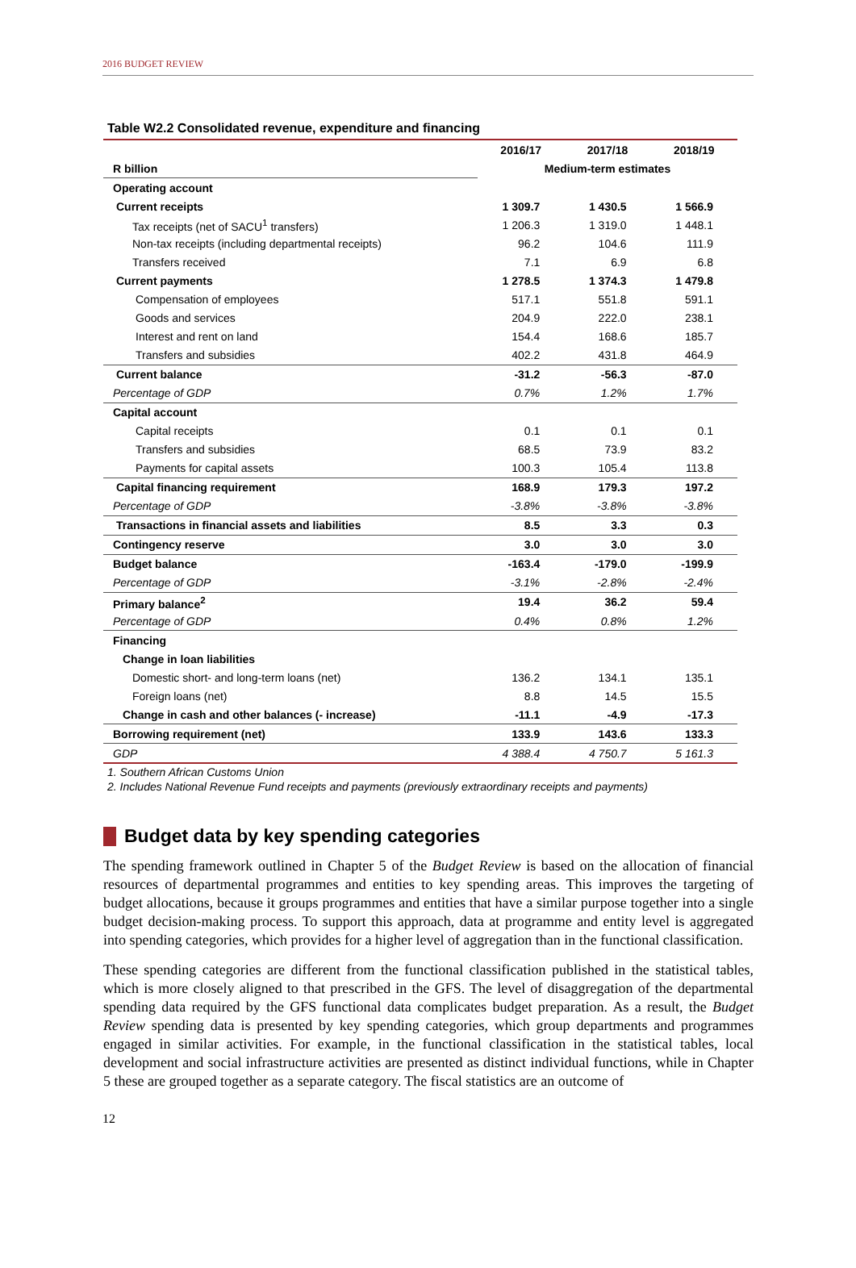2016 BUDGET REVIEW
Table W2.2 Consolidated revenue, expenditure and financing
| | 2016/17 | 2017/18 | 2018/19 |
| --- | --- | --- | --- |
| R billion | Medium-term estimates | | |
| Operating account | | | |
| Current receipts | 1 309.7 | 1 430.5 | 1 566.9 |
| Tax receipts (net of SACU<sup>1</sup> transfers) | 1 206.3 | 1 319.0 | 1 448.1 |
| Non-tax receipts (including departmental receipts) | 96.2 | 104.6 | 111.9 |
| Transfers received | 7.1 | 6.9 | 6.8 |
| Current payments | 1 278.5 | 1 374.3 | 1 479.8 |
| Compensation of employees | 517.1 | 551.8 | 591.1 |
| Goods and services | 204.9 | 222.0 | 238.1 |
| Interest and rent on land | 154.4 | 168.6 | 185.7 |
| Transfers and subsidies | 402.2 | 431.8 | 464.9 |
| Current balance | -31.2 | -56.3 | -87.0 |
| Percentage of GDP | 0.7% | 1.2% | 1.7% |
| Capital account | | | |
| Capital receipts | 0.1 | 0.1 | 0.1 |
| Transfers and subsidies | 68.5 | 73.9 | 83.2 |
| Payments for capital assets | 100.3 | 105.4 | 113.8 |
| Capital financing requirement | 168.9 | 179.3 | 197.2 |
| Percentage of GDP | -3.8% | -3.8% | -3.8% |
| Transactions in financial assets and liabilities | 8.5 | 3.3 | 0.3 |
| Contingency reserve | 3.0 | 3.0 | 3.0 |
| Budget balance | -163.4 | -179.0 | -199.9 |
| Percentage of GDP | -3.1% | -2.8% | -2.4% |
| Primary balance<sup>2</sup> | 19.4 | 36.2 | 59.4 |
| Percentage of GDP | 0.4% | 0.8% | 1.2% |
| Financing | | | |
| Change in loan liabilities | | | |
| Domestic short- and long-term loans (net) | 136.2 | 134.1 | 135.1 |
| Foreign loans (net) | 8.8 | 14.5 | 15.5 |
| Change in cash and other balances (- increase) | -11.1 | -4.9 | -17.3 |
| Borrowing requirement (net) | 133.9 | 143.6 | 133.3 |
| GDP | 4 388.4 | 4 750.7 | 5 161.3 |
1. Southern African Customs Union
2. Includes National Revenue Fund receipts and payments (previously extraordinary receipts and payments)
Budget data by key spending categories
The spending framework outlined in Chapter 5 of the Budget Review is based on the allocation of financial resources of departmental programmes and entities to key spending areas. This improves the targeting of budget allocations, because it groups programmes and entities that have a similar purpose together into a single budget decision-making process. To support this approach, data at programme and entity level is aggregated into spending categories, which provides for a higher level of aggregation than in the functional classification.
These spending categories are different from the functional classification published in the statistical tables, which is more closely aligned to that prescribed in the GFS. The level of disaggregation of the departmental spending data required by the GFS functional data complicates budget preparation. As a result, the Budget Review spending data is presented by key spending categories, which group departments and programmes engaged in similar activities. For example, in the functional classification in the statistical tables, local development and social infrastructure activities are presented as distinct individual functions, while in Chapter 5 these are grouped together as a separate category. The fiscal statistics are an outcome of
12